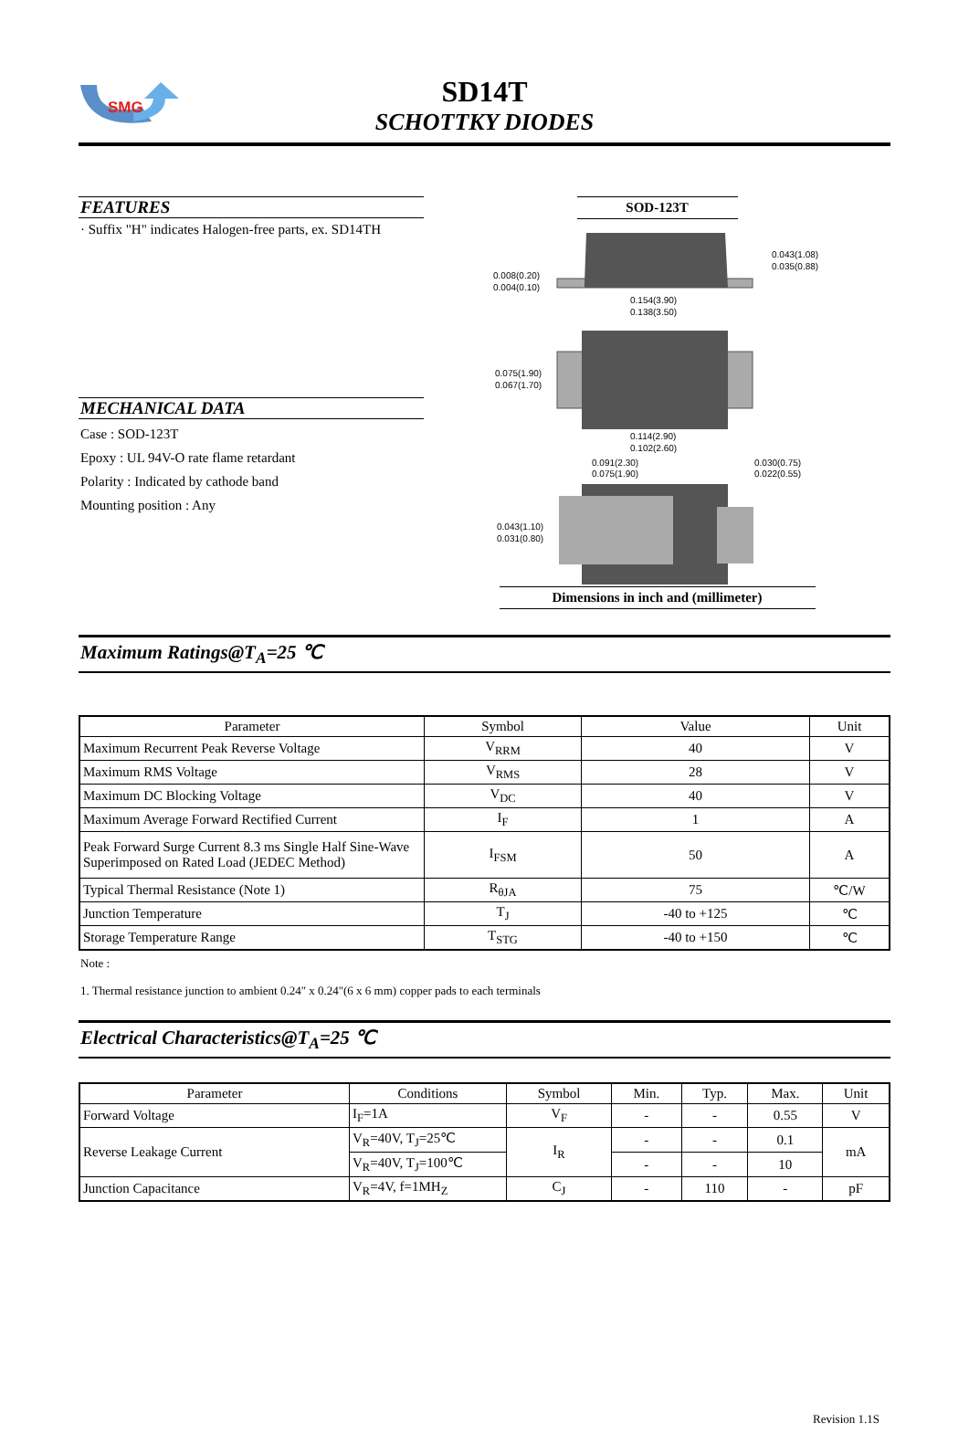SMG
SD14T
SCHOTTKY DIODES
FEATURES
· Suffix "H" indicates Halogen-free parts, ex. SD14TH
MECHANICAL DATA
Case : SOD-123T
Epoxy : UL 94V-O rate flame retardant
Polarity : Indicated by cathode band
Mounting position : Any
SOD-123T
0.043(1.08)
0.035(0.88)
0.008(0.20)
0.004(0.10)
0.154(3.90)
0.138(3.50)
0.075(1.90)
0.067(1.70)
0.114(2.90)
0.102(2.60)
0.091(2.30)
0.075(1.90)
0.030(0.75)
0.022(0.55)
0.043(1.10)
0.031(0.80)
Dimensions in inch and (millimeter)
Maximum Ratings@T<sub>A</sub>=25 ℃
| Parameter | Symbol | Value | Unit |
| --- | --- | --- | --- |
| Maximum Recurrent Peak Reverse Voltage | V<sub>RRM</sub> | 40 | V |
| Maximum RMS Voltage | V<sub>RMS</sub> | 28 | V |
| Maximum DC Blocking Voltage | V<sub>DC</sub> | 40 | V |
| Maximum Average Forward Rectified Current | I<sub>F</sub> | 1 | A |
| Peak Forward Surge Current 8.3 ms Single Half Sine-Wave Superimposed on Rated Load (JEDEC Method) | I<sub>FSM</sub> | 50 | A |
| Typical Thermal Resistance (Note 1) | R<sub>θJA</sub> | 75 | ℃/W |
| Junction Temperature | T<sub>J</sub> | -40 to +125 | ℃ |
| Storage Temperature Range | T<sub>STG</sub> | -40 to +150 | ℃ |
Note :
1. Thermal resistance junction to ambient 0.24" x 0.24"(6 x 6 mm) copper pads to each terminals
Electrical Characteristics@T<sub>A</sub>=25 ℃
| Parameter | Conditions | Symbol | Min. | Typ. | Max. | Unit |
| --- | --- | --- | --- | --- | --- | --- |
| Forward Voltage | I<sub>F</sub>=1A | V<sub>F</sub> | - | - | 0.55 | V |
| Reverse Leakage Current | V<sub>R</sub>=40V, T<sub>J</sub>=25℃ | I<sub>R</sub> | - | - | 0.1 | mA |
| | V<sub>R</sub>=40V, T<sub>J</sub>=100℃ | | - | - | 10 | |
| Junction Capacitance | V<sub>R</sub>=4V, f=1MH<sub>Z</sub> | C<sub>J</sub> | - | 110 | - | pF |
Revision 1.1S